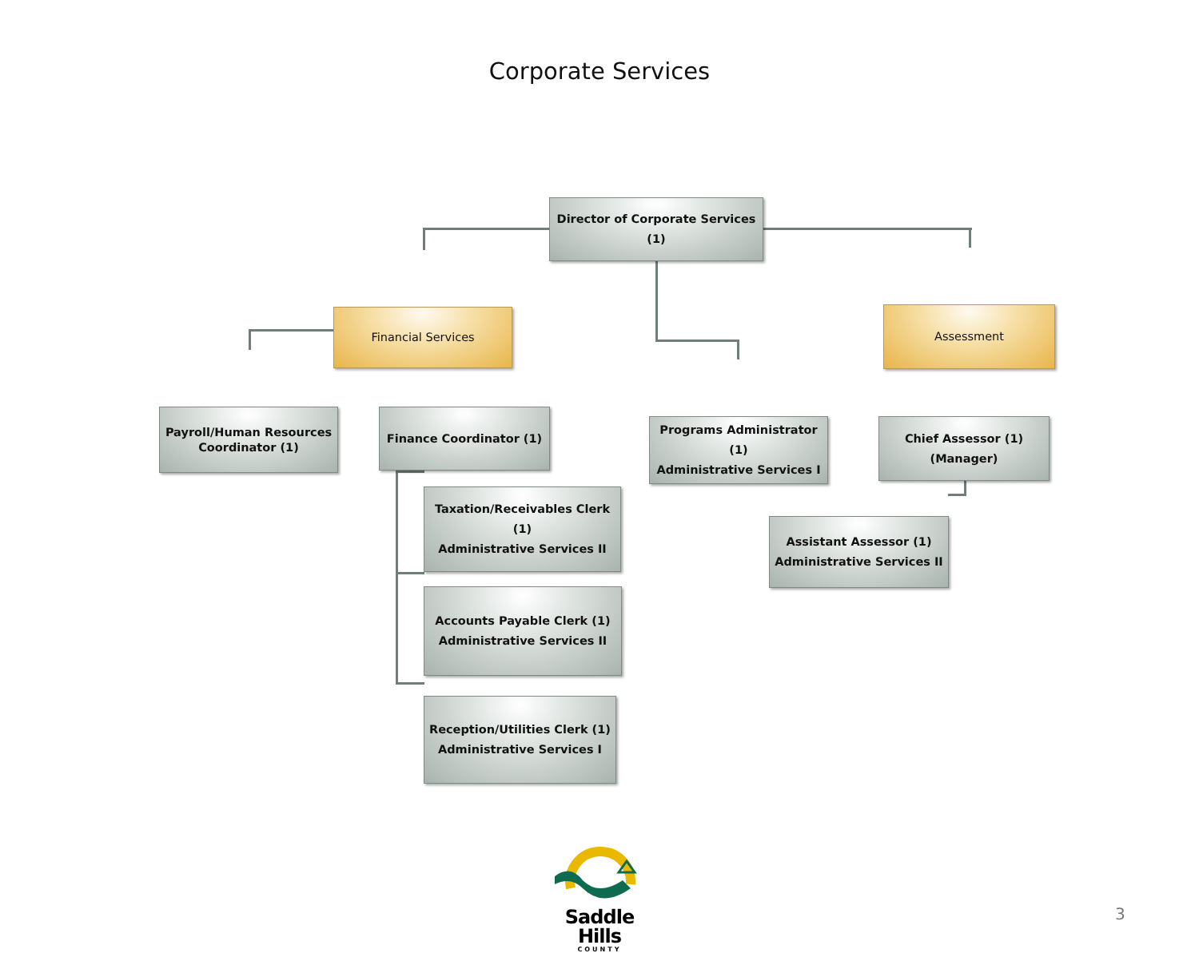Corporate Services
Director of Corporate Services (1)
Financial Services
Assessment
Payroll/Human Resources
Coordinator (1)
Finance Coordinator (1)
Taxation/Receivables Clerk (1)
Administrative Services II
Accounts Payable Clerk (1)
Administrative Services II
Reception/Utilities Clerk (1)
Administrative Services I
Programs Administrator (1)
Administrative Services I
Chief Assessor (1)
(Manager)
Assistant Assessor (1)
Administrative Services II
Saddle Hills
COUNTY
3